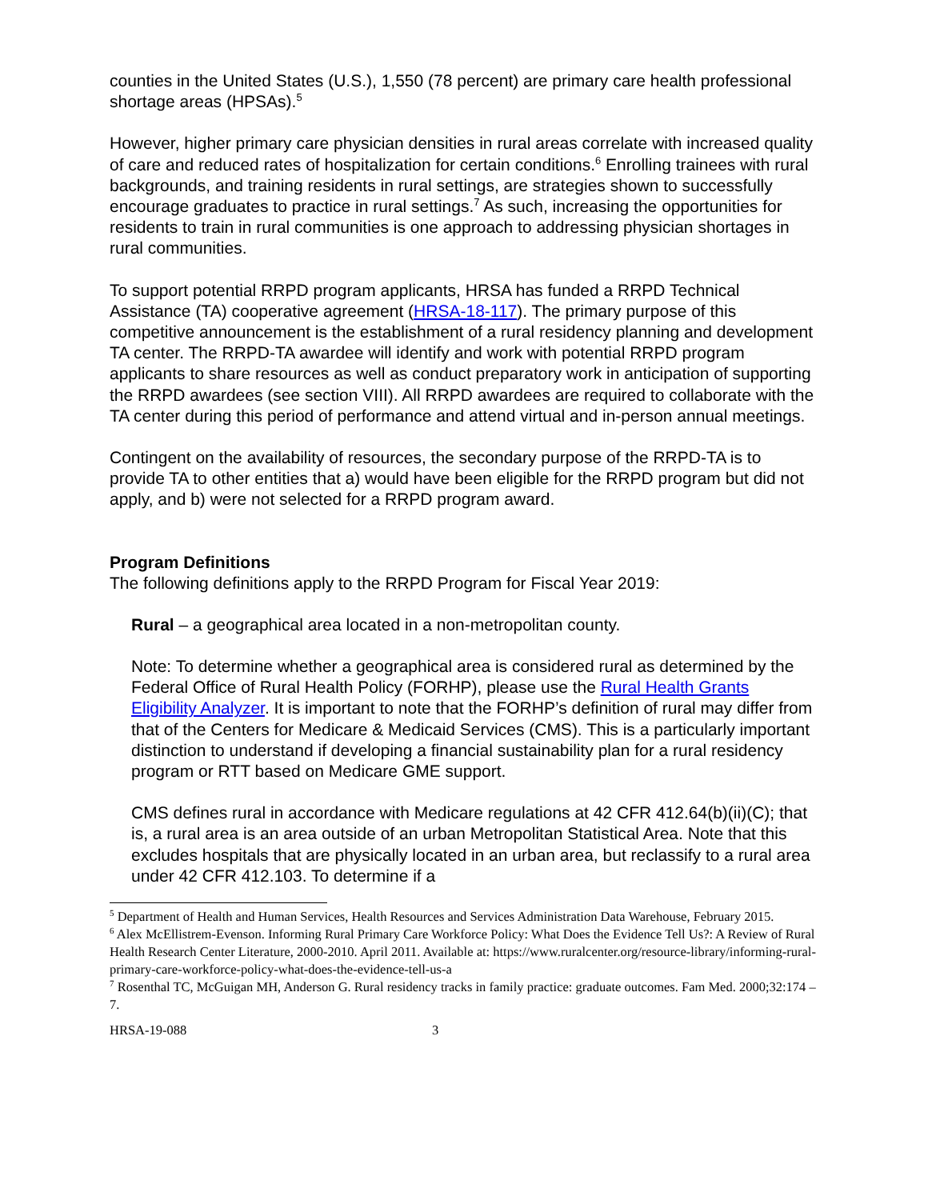counties in the United States (U.S.), 1,550 (78 percent) are primary care health professional shortage areas (HPSAs).<sup>5</sup>
However, higher primary care physician densities in rural areas correlate with increased quality of care and reduced rates of hospitalization for certain conditions.<sup>6</sup> Enrolling trainees with rural backgrounds, and training residents in rural settings, are strategies shown to successfully encourage graduates to practice in rural settings.<sup>7</sup> As such, increasing the opportunities for residents to train in rural communities is one approach to addressing physician shortages in rural communities.
To support potential RRPD program applicants, HRSA has funded a RRPD Technical Assistance (TA) cooperative agreement (HRSA-18-117). The primary purpose of this competitive announcement is the establishment of a rural residency planning and development TA center. The RRPD-TA awardee will identify and work with potential RRPD program applicants to share resources as well as conduct preparatory work in anticipation of supporting the RRPD awardees (see section VIII). All RRPD awardees are required to collaborate with the TA center during this period of performance and attend virtual and in-person annual meetings.
Contingent on the availability of resources, the secondary purpose of the RRPD-TA is to provide TA to other entities that a) would have been eligible for the RRPD program but did not apply, and b) were not selected for a RRPD program award.
Program Definitions
The following definitions apply to the RRPD Program for Fiscal Year 2019:
Rural – a geographical area located in a non-metropolitan county.
Note: To determine whether a geographical area is considered rural as determined by the Federal Office of Rural Health Policy (FORHP), please use the Rural Health Grants Eligibility Analyzer. It is important to note that the FORHP’s definition of rural may differ from that of the Centers for Medicare & Medicaid Services (CMS). This is a particularly important distinction to understand if developing a financial sustainability plan for a rural residency program or RTT based on Medicare GME support.
CMS defines rural in accordance with Medicare regulations at 42 CFR 412.64(b)(ii)(C); that is, a rural area is an area outside of an urban Metropolitan Statistical Area. Note that this excludes hospitals that are physically located in an urban area, but reclassify to a rural area under 42 CFR 412.103. To determine if a
<sup>5</sup> Department of Health and Human Services, Health Resources and Services Administration Data Warehouse, February 2015.
<sup>6</sup> Alex McEllistrem-Evenson. Informing Rural Primary Care Workforce Policy: What Does the Evidence Tell Us?: A Review of Rural Health Research Center Literature, 2000-2010. April 2011. Available at: https://www.ruralcenter.org/resource-library/informing-rural-primary-care-workforce-policy-what-does-the-evidence-tell-us-a
<sup>7</sup> Rosenthal TC, McGuigan MH, Anderson G. Rural residency tracks in family practice: graduate outcomes. Fam Med. 2000;32:174 –7.
HRSA-19-088 3